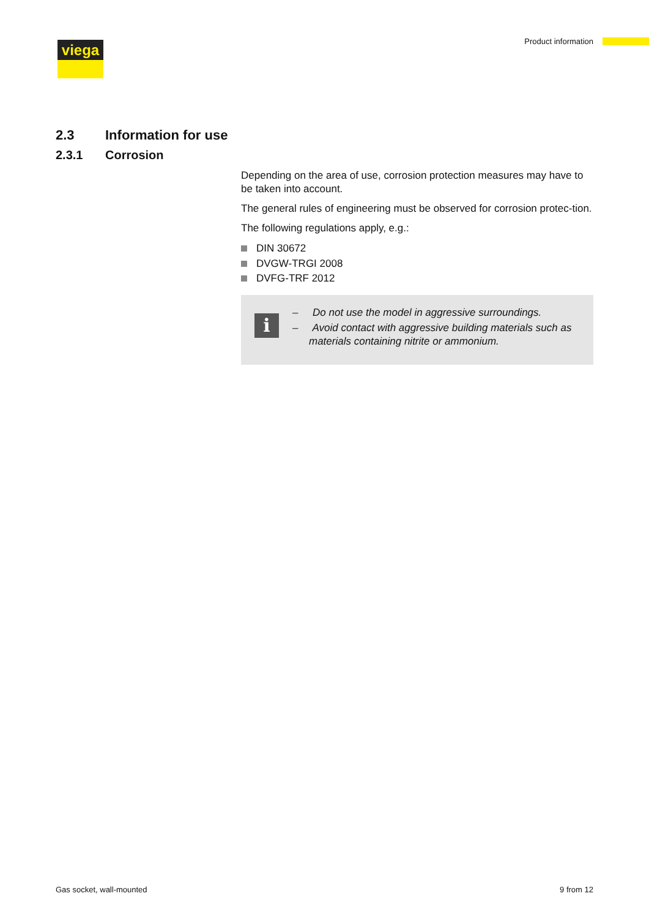viega Product information
2.3 Information for use
2.3.1 Corrosion
Depending on the area of use, corrosion protection measures may have to be taken into account.
The general rules of engineering must be observed for corrosion protec-tion.
The following regulations apply, e.g.:
DIN 30672
DVGW-TRGI 2008
DVFG-TRF 2012
i
– Do not use the model in aggressive surroundings.
– Avoid contact with aggressive building materials such as materials containing nitrite or ammonium.
Gas socket, wall-mounted 9 from 12